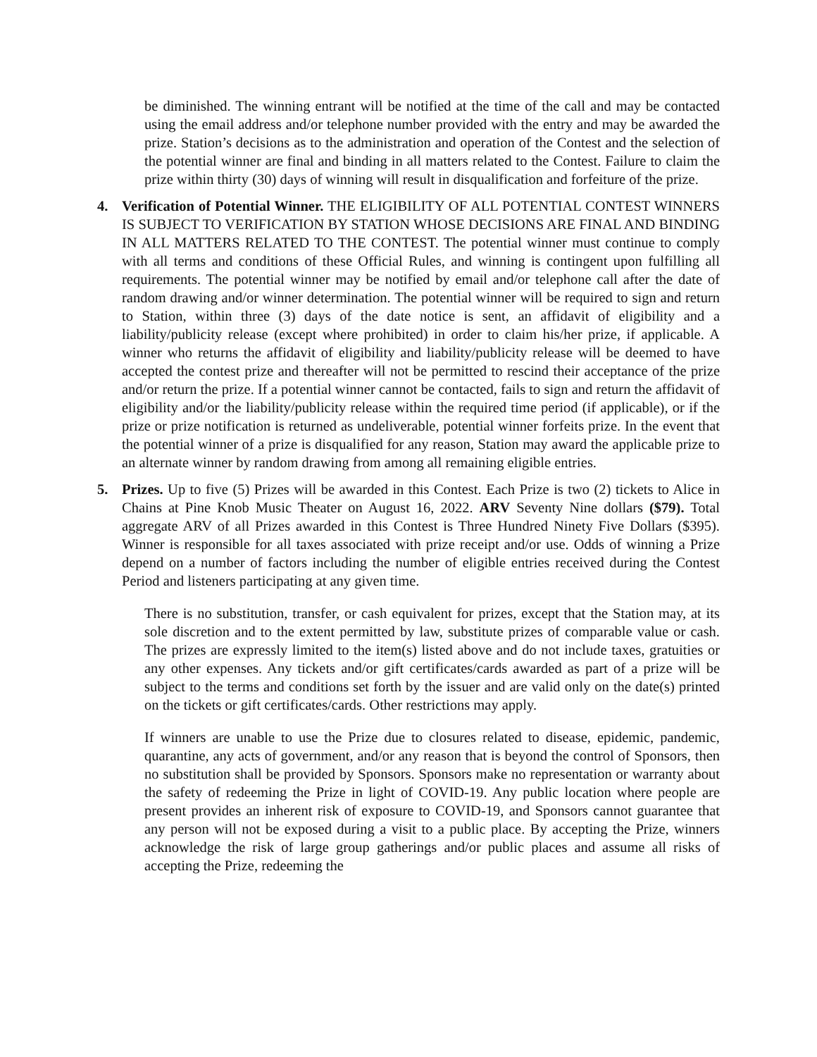be diminished. The winning entrant will be notified at the time of the call and may be contacted using the email address and/or telephone number provided with the entry and may be awarded the prize. Station’s decisions as to the administration and operation of the Contest and the selection of the potential winner are final and binding in all matters related to the Contest. Failure to claim the prize within thirty (30) days of winning will result in disqualification and forfeiture of the prize.
4. Verification of Potential Winner. THE ELIGIBILITY OF ALL POTENTIAL CONTEST WINNERS IS SUBJECT TO VERIFICATION BY STATION WHOSE DECISIONS ARE FINAL AND BINDING IN ALL MATTERS RELATED TO THE CONTEST. The potential winner must continue to comply with all terms and conditions of these Official Rules, and winning is contingent upon fulfilling all requirements. The potential winner may be notified by email and/or telephone call after the date of random drawing and/or winner determination. The potential winner will be required to sign and return to Station, within three (3) days of the date notice is sent, an affidavit of eligibility and a liability/publicity release (except where prohibited) in order to claim his/her prize, if applicable. A winner who returns the affidavit of eligibility and liability/publicity release will be deemed to have accepted the contest prize and thereafter will not be permitted to rescind their acceptance of the prize and/or return the prize. If a potential winner cannot be contacted, fails to sign and return the affidavit of eligibility and/or the liability/publicity release within the required time period (if applicable), or if the prize or prize notification is returned as undeliverable, potential winner forfeits prize. In the event that the potential winner of a prize is disqualified for any reason, Station may award the applicable prize to an alternate winner by random drawing from among all remaining eligible entries.
5. Prizes. Up to five (5) Prizes will be awarded in this Contest. Each Prize is two (2) tickets to Alice in Chains at Pine Knob Music Theater on August 16, 2022. ARV Seventy Nine dollars ($79). Total aggregate ARV of all Prizes awarded in this Contest is Three Hundred Ninety Five Dollars ($395). Winner is responsible for all taxes associated with prize receipt and/or use. Odds of winning a Prize depend on a number of factors including the number of eligible entries received during the Contest Period and listeners participating at any given time.
There is no substitution, transfer, or cash equivalent for prizes, except that the Station may, at its sole discretion and to the extent permitted by law, substitute prizes of comparable value or cash. The prizes are expressly limited to the item(s) listed above and do not include taxes, gratuities or any other expenses. Any tickets and/or gift certificates/cards awarded as part of a prize will be subject to the terms and conditions set forth by the issuer and are valid only on the date(s) printed on the tickets or gift certificates/cards. Other restrictions may apply.
If winners are unable to use the Prize due to closures related to disease, epidemic, pandemic, quarantine, any acts of government, and/or any reason that is beyond the control of Sponsors, then no substitution shall be provided by Sponsors. Sponsors make no representation or warranty about the safety of redeeming the Prize in light of COVID-19. Any public location where people are present provides an inherent risk of exposure to COVID-19, and Sponsors cannot guarantee that any person will not be exposed during a visit to a public place. By accepting the Prize, winners acknowledge the risk of large group gatherings and/or public places and assume all risks of accepting the Prize, redeeming the